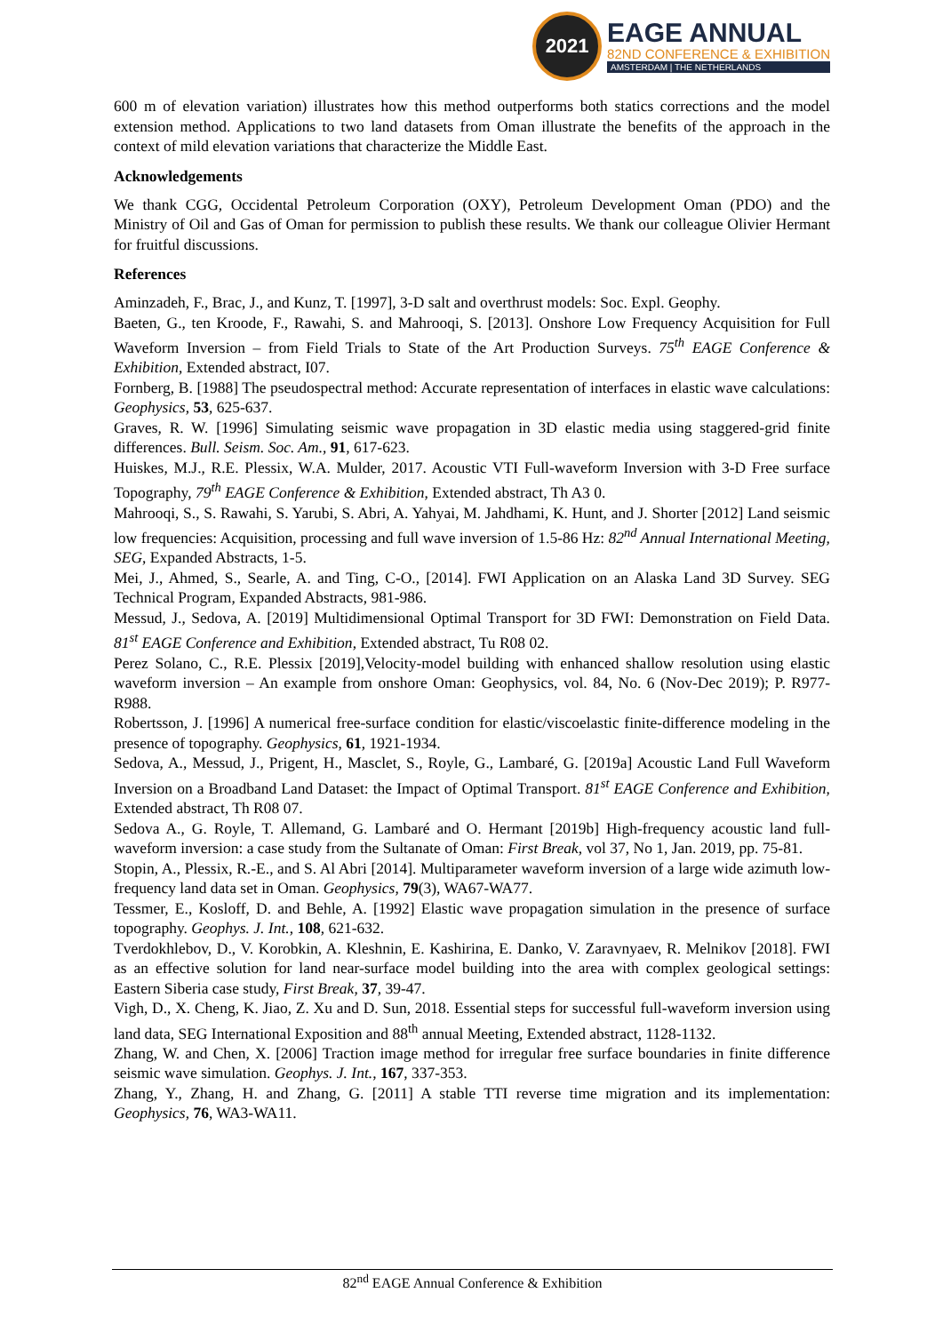2021
EAGE ANNUAL
82ND CONFERENCE & EXHIBITION
AMSTERDAM | THE NETHERLANDS
600 m of elevation variation) illustrates how this method outperforms both statics corrections and the model extension method. Applications to two land datasets from Oman illustrate the benefits of the approach in the context of mild elevation variations that characterize the Middle East.
Acknowledgements
We thank CGG, Occidental Petroleum Corporation (OXY), Petroleum Development Oman (PDO) and the Ministry of Oil and Gas of Oman for permission to publish these results. We thank our colleague Olivier Hermant for fruitful discussions.
References
Aminzadeh, F., Brac, J., and Kunz, T. [1997], 3-D salt and overthrust models: Soc. Expl. Geophy.
Baeten, G., ten Kroode, F., Rawahi, S. and Mahrooqi, S. [2013]. Onshore Low Frequency Acquisition for Full Waveform Inversion – from Field Trials to State of the Art Production Surveys. 75<sup>th</sup> EAGE Conference & Exhibition, Extended abstract, I07.
Fornberg, B. [1988] The pseudospectral method: Accurate representation of interfaces in elastic wave calculations: Geophysics, 53, 625-637.
Graves, R. W. [1996] Simulating seismic wave propagation in 3D elastic media using staggered-grid finite differences. Bull. Seism. Soc. Am., 91, 617-623.
Huiskes, M.J., R.E. Plessix, W.A. Mulder, 2017. Acoustic VTI Full-waveform Inversion with 3-D Free surface Topography, 79<sup>th</sup> EAGE Conference & Exhibition, Extended abstract, Th A3 0.
Mahrooqi, S., S. Rawahi, S. Yarubi, S. Abri, A. Yahyai, M. Jahdhami, K. Hunt, and J. Shorter [2012] Land seismic low frequencies: Acquisition, processing and full wave inversion of 1.5-86 Hz: 82<sup>nd</sup> Annual International Meeting, SEG, Expanded Abstracts, 1-5.
Mei, J., Ahmed, S., Searle, A. and Ting, C-O., [2014]. FWI Application on an Alaska Land 3D Survey. SEG Technical Program, Expanded Abstracts, 981-986.
Messud, J., Sedova, A. [2019] Multidimensional Optimal Transport for 3D FWI: Demonstration on Field Data. 81<sup>st</sup> EAGE Conference and Exhibition, Extended abstract, Tu R08 02.
Perez Solano, C., R.E. Plessix [2019],Velocity-model building with enhanced shallow resolution using elastic waveform inversion – An example from onshore Oman: Geophysics, vol. 84, No. 6 (Nov-Dec 2019); P. R977-R988.
Robertsson, J. [1996] A numerical free-surface condition for elastic/viscoelastic finite-difference modeling in the presence of topography. Geophysics, 61, 1921-1934.
Sedova, A., Messud, J., Prigent, H., Masclet, S., Royle, G., Lambaré, G. [2019a] Acoustic Land Full Waveform Inversion on a Broadband Land Dataset: the Impact of Optimal Transport. 81<sup>st</sup> EAGE Conference and Exhibition, Extended abstract, Th R08 07.
Sedova A., G. Royle, T. Allemand, G. Lambaré and O. Hermant [2019b] High-frequency acoustic land full-waveform inversion: a case study from the Sultanate of Oman: First Break, vol 37, No 1, Jan. 2019, pp. 75-81.
Stopin, A., Plessix, R.-E., and S. Al Abri [2014]. Multiparameter waveform inversion of a large wide azimuth low-frequency land data set in Oman. Geophysics, 79(3), WA67-WA77.
Tessmer, E., Kosloff, D. and Behle, A. [1992] Elastic wave propagation simulation in the presence of surface topography. Geophys. J. Int., 108, 621-632.
Tverdokhlebov, D., V. Korobkin, A. Kleshnin, E. Kashirina, E. Danko, V. Zaravnyaev, R. Melnikov [2018]. FWI as an effective solution for land near-surface model building into the area with complex geological settings: Eastern Siberia case study, First Break, 37, 39-47.
Vigh, D., X. Cheng, K. Jiao, Z. Xu and D. Sun, 2018. Essential steps for successful full-waveform inversion using land data, SEG International Exposition and 88<sup>th</sup> annual Meeting, Extended abstract, 1128-1132.
Zhang, W. and Chen, X. [2006] Traction image method for irregular free surface boundaries in finite difference seismic wave simulation. Geophys. J. Int., 167, 337-353.
Zhang, Y., Zhang, H. and Zhang, G. [2011] A stable TTI reverse time migration and its implementation: Geophysics, 76, WA3-WA11.
82<sup>nd</sup> EAGE Annual Conference & Exhibition